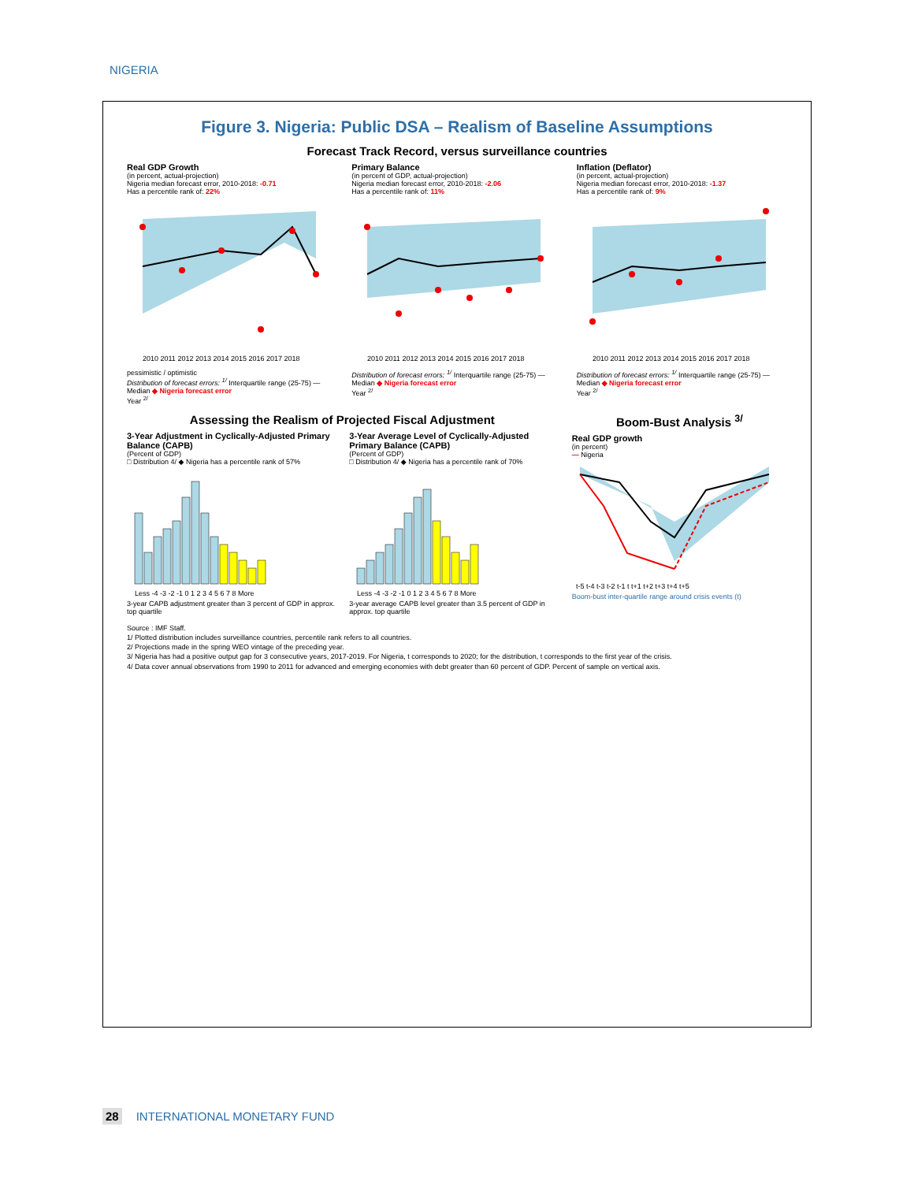NIGERIA
Figure 3. Nigeria: Public DSA – Realism of Baseline Assumptions
Forecast Track Record, versus surveillance countries
Real GDP Growth
(in percent, actual-projection)
Nigeria median forecast error, 2010-2018: -0.71
Has a percentile rank of: 22%
2010 2011 2012 2013 2014 2015 2016 2017 2018
pessimistic / optimistic
Distribution of forecast errors: <sup>1/</sup> Interquartile range (25-75) — Median ◆ Nigeria forecast error
Year <sup>2/</sup>
Primary Balance
(in percent of GDP, actual-projection)
Nigeria median forecast error, 2010-2018: -2.06
Has a percentile rank of: 11%
2010 2011 2012 2013 2014 2015 2016 2017 2018
Distribution of forecast errors: <sup>1/</sup> Interquartile range (25-75) — Median ◆ Nigeria forecast error
Year <sup>2/</sup>
Inflation (Deflator)
(in percent, actual-projection)
Nigeria median forecast error, 2010-2018: -1.37
Has a percentile rank of: 9%
2010 2011 2012 2013 2014 2015 2016 2017 2018
Distribution of forecast errors: <sup>1/</sup> Interquartile range (25-75) — Median ◆ Nigeria forecast error
Year <sup>2/</sup>
Assessing the Realism of Projected Fiscal Adjustment
3-Year Adjustment in Cyclically-Adjusted Primary Balance (CAPB)
(Percent of GDP)
□ Distribution 4/ ◆ Nigeria has a percentile rank of 57%
Less -4 -3 -2 -1 0 1 2 3 4 5 6 7 8 More
3-year CAPB adjustment greater than 3 percent of GDP in approx. top quartile
3-Year Average Level of Cyclically-Adjusted Primary Balance (CAPB)
(Percent of GDP)
□ Distribution 4/ ◆ Nigeria has a percentile rank of 70%
Less -4 -3 -2 -1 0 1 2 3 4 5 6 7 8 More
3-year average CAPB level greater than 3.5 percent of GDP in approx. top quartile
Boom-Bust Analysis <sup>3/</sup>
Real GDP growth
(in percent)
— Nigeria
t-5 t-4 t-3 t-2 t-1 t t+1 t+2 t+3 t+4 t+5
Boom-bust inter-quartile range around crisis events (t)
Source : IMF Staff.
1/ Plotted distribution includes surveillance countries, percentile rank refers to all countries.
2/ Projections made in the spring WEO vintage of the preceding year.
3/ Nigeria has had a positive output gap for 3 consecutive years, 2017-2019. For Nigeria, t corresponds to 2020; for the distribution, t corresponds to the first year of the crisis.
4/ Data cover annual observations from 1990 to 2011 for advanced and emerging economies with debt greater than 60 percent of GDP. Percent of sample on vertical axis.
28 INTERNATIONAL MONETARY FUND